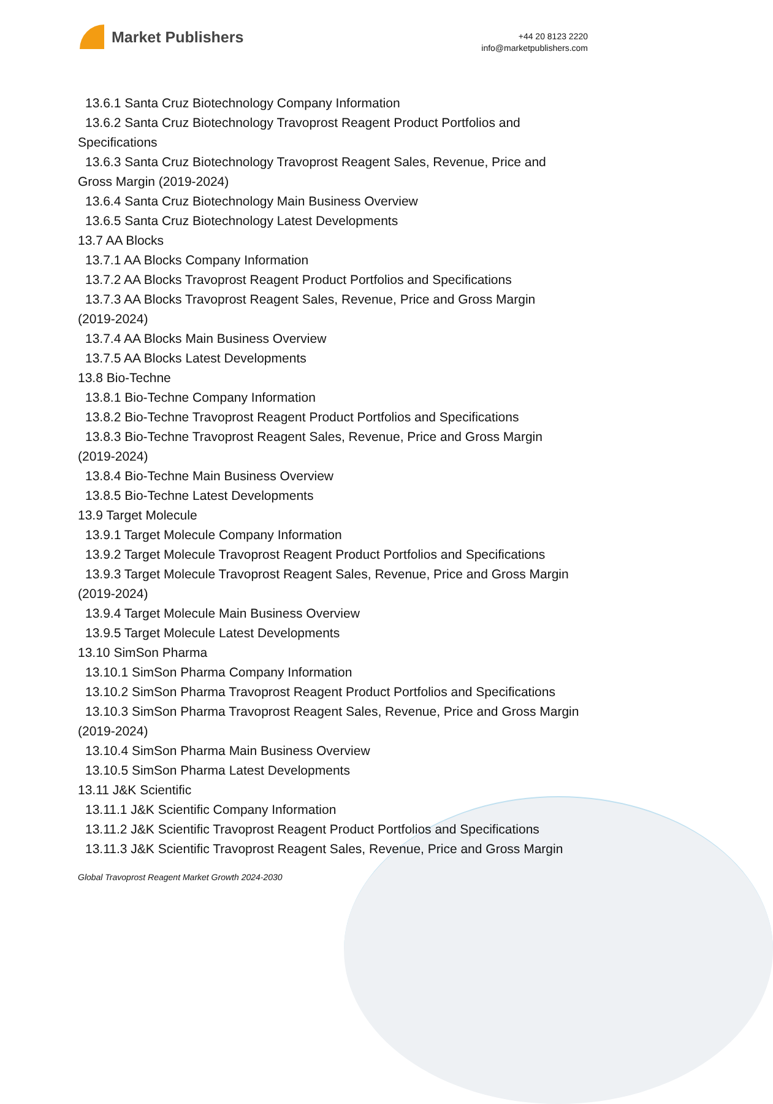Market Publishers
+44 20 8123 2220
info@marketpublishers.com
13.6.1 Santa Cruz Biotechnology Company Information
13.6.2 Santa Cruz Biotechnology Travoprost Reagent Product Portfolios and
Specifications
13.6.3 Santa Cruz Biotechnology Travoprost Reagent Sales, Revenue, Price and
Gross Margin (2019-2024)
13.6.4 Santa Cruz Biotechnology Main Business Overview
13.6.5 Santa Cruz Biotechnology Latest Developments
13.7 AA Blocks
13.7.1 AA Blocks Company Information
13.7.2 AA Blocks Travoprost Reagent Product Portfolios and Specifications
13.7.3 AA Blocks Travoprost Reagent Sales, Revenue, Price and Gross Margin
(2019-2024)
13.7.4 AA Blocks Main Business Overview
13.7.5 AA Blocks Latest Developments
13.8 Bio-Techne
13.8.1 Bio-Techne Company Information
13.8.2 Bio-Techne Travoprost Reagent Product Portfolios and Specifications
13.8.3 Bio-Techne Travoprost Reagent Sales, Revenue, Price and Gross Margin
(2019-2024)
13.8.4 Bio-Techne Main Business Overview
13.8.5 Bio-Techne Latest Developments
13.9 Target Molecule
13.9.1 Target Molecule Company Information
13.9.2 Target Molecule Travoprost Reagent Product Portfolios and Specifications
13.9.3 Target Molecule Travoprost Reagent Sales, Revenue, Price and Gross Margin
(2019-2024)
13.9.4 Target Molecule Main Business Overview
13.9.5 Target Molecule Latest Developments
13.10 SimSon Pharma
13.10.1 SimSon Pharma Company Information
13.10.2 SimSon Pharma Travoprost Reagent Product Portfolios and Specifications
13.10.3 SimSon Pharma Travoprost Reagent Sales, Revenue, Price and Gross Margin
(2019-2024)
13.10.4 SimSon Pharma Main Business Overview
13.10.5 SimSon Pharma Latest Developments
13.11 J&K Scientific
13.11.1 J&K Scientific Company Information
13.11.2 J&K Scientific Travoprost Reagent Product Portfolios and Specifications
13.11.3 J&K Scientific Travoprost Reagent Sales, Revenue, Price and Gross Margin
Global Travoprost Reagent Market Growth 2024-2030